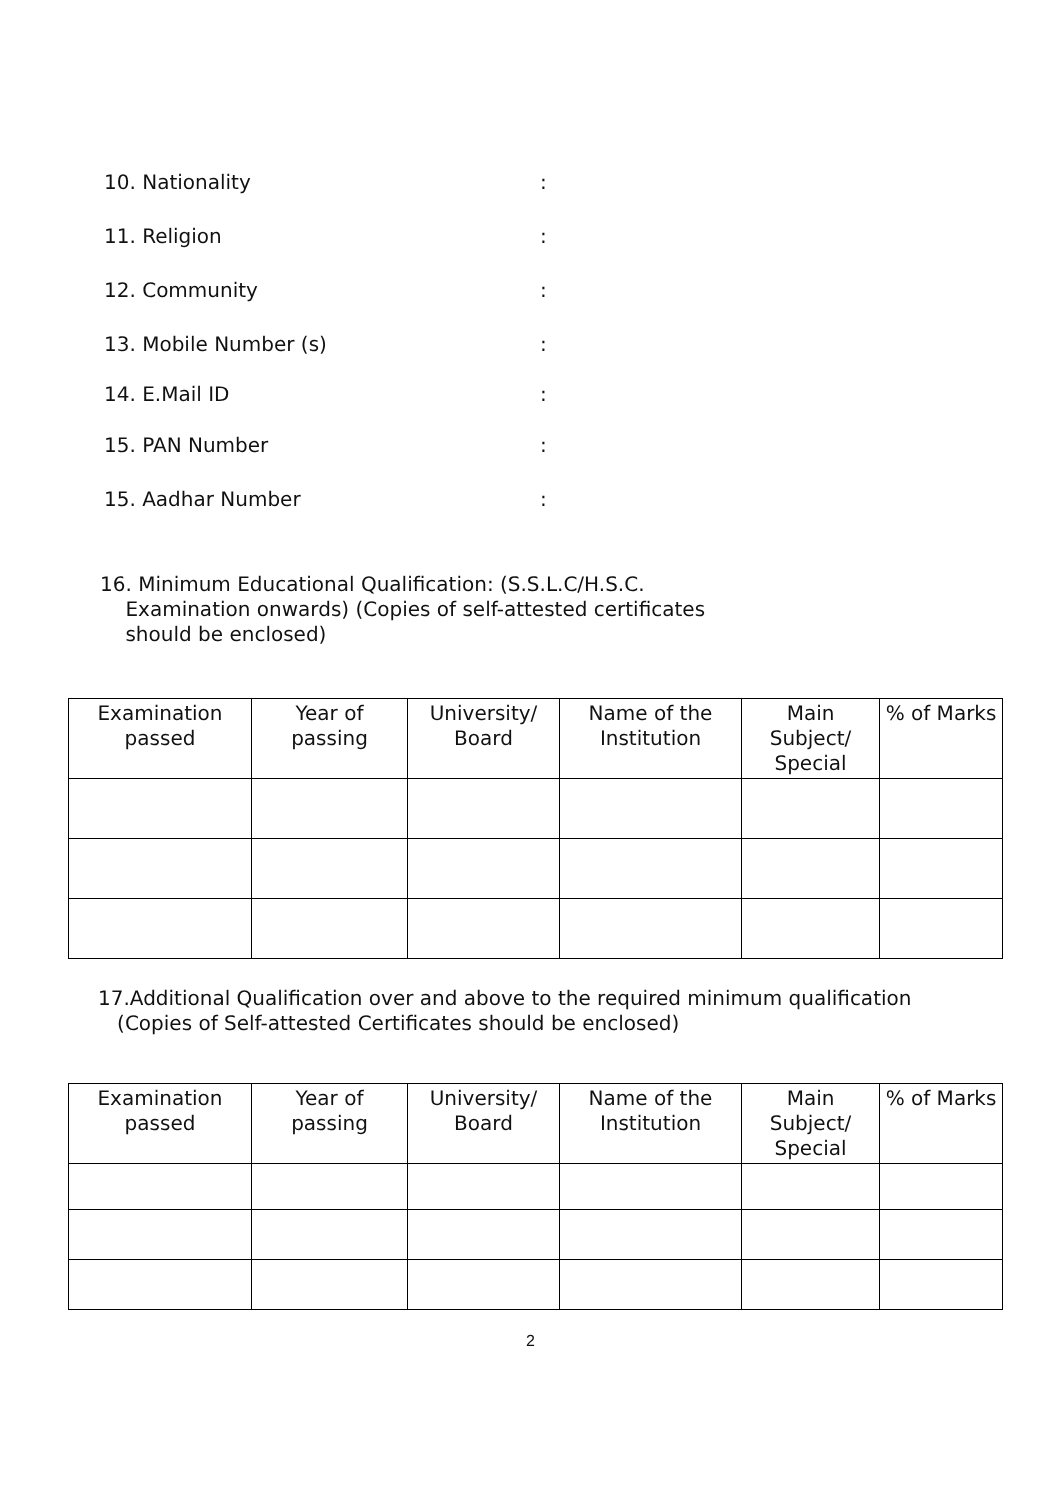10. Nationality:
11. Religion:
12. Community:
13. Mobile Number (s):
14. E.Mail ID:
15. PAN Number:
15. Aadhar Number:
16. Minimum Educational Qualification: (S.S.L.C/H.S.C.
Examination onwards) (Copies of self-attested certificates
should be enclosed)
| Examination passed | Year of passing | University/ Board | Name of the Institution | Main Subject/ Special | % of Marks |
| --- | --- | --- | --- | --- | --- |
17.Additional Qualification over and above to the required minimum qualification
(Copies of Self-attested Certificates should be enclosed)
| Examination passed | Year of passing | University/ Board | Name of the Institution | Main Subject/ Special | % of Marks |
| --- | --- | --- | --- | --- | --- |
2